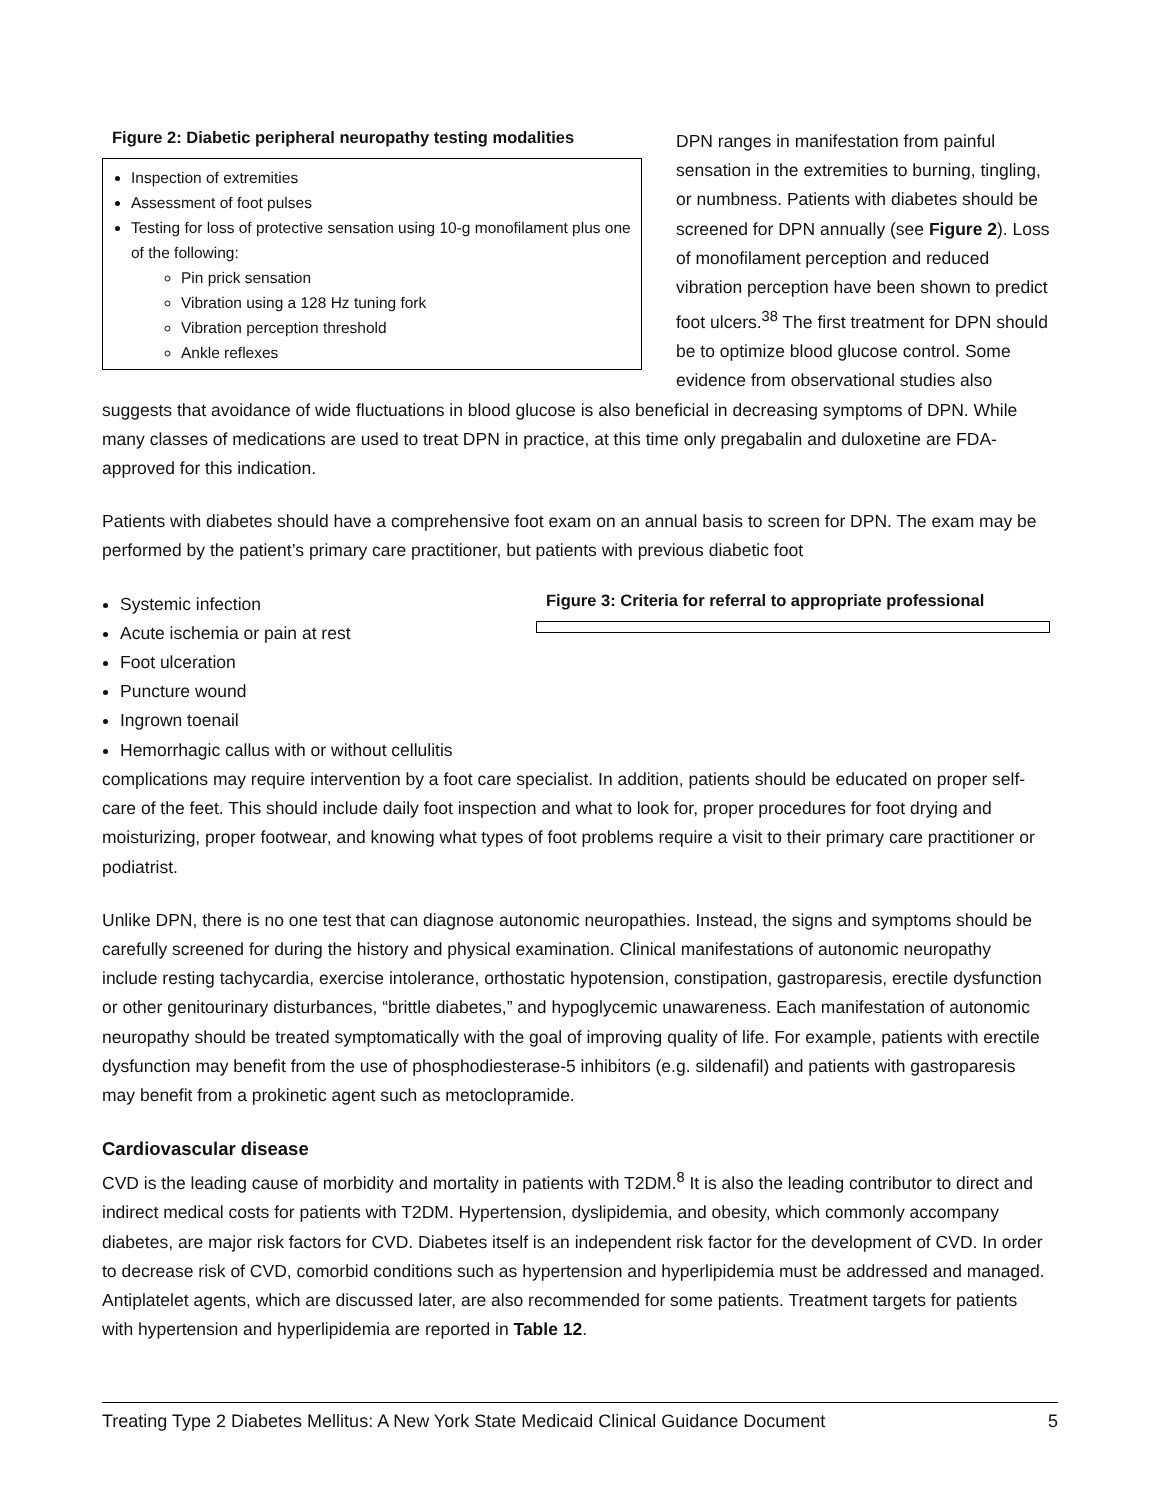Figure 2: Diabetic peripheral neuropathy testing modalities
Inspection of extremities
Assessment of foot pulses
Testing for loss of protective sensation using 10-g monofilament plus one of the following:
Pin prick sensation
Vibration using a 128 Hz tuning fork
Vibration perception threshold
Ankle reflexes
DPN ranges in manifestation from painful sensation in the extremities to burning, tingling, or numbness. Patients with diabetes should be screened for DPN annually (see Figure 2). Loss of monofilament perception and reduced vibration perception have been shown to predict foot ulcers.<sup>38</sup> The first treatment for DPN should be to optimize blood glucose control. Some evidence from observational studies also suggests that avoidance of wide fluctuations in blood glucose is also beneficial in decreasing symptoms of DPN. While many classes of medications are used to treat DPN in practice, at this time only pregabalin and duloxetine are FDA-approved for this indication.
Patients with diabetes should have a comprehensive foot exam on an annual basis to screen for DPN. The exam may be performed by the patient’s primary care practitioner, but patients with previous diabetic foot Figure 3: Criteria for referral to appropriate professional
Systemic infection
Acute ischemia or pain at rest
Foot ulceration
Puncture wound
Ingrown toenail
Hemorrhagic callus with or without cellulitis
complications may require intervention by a foot care specialist. In addition, patients should be educated on proper self-care of the feet. This should include daily foot inspection and what to look for, proper procedures for foot drying and moisturizing, proper footwear, and knowing what types of foot problems require a visit to their primary care practitioner or podiatrist.
Unlike DPN, there is no one test that can diagnose autonomic neuropathies. Instead, the signs and symptoms should be carefully screened for during the history and physical examination. Clinical manifestations of autonomic neuropathy include resting tachycardia, exercise intolerance, orthostatic hypotension, constipation, gastroparesis, erectile dysfunction or other genitourinary disturbances, “brittle diabetes,” and hypoglycemic unawareness. Each manifestation of autonomic neuropathy should be treated symptomatically with the goal of improving quality of life. For example, patients with erectile dysfunction may benefit from the use of phosphodiesterase-5 inhibitors (e.g. sildenafil) and patients with gastroparesis may benefit from a prokinetic agent such as metoclopramide.
Cardiovascular disease
CVD is the leading cause of morbidity and mortality in patients with T2DM.<sup>8</sup> It is also the leading contributor to direct and indirect medical costs for patients with T2DM. Hypertension, dyslipidemia, and obesity, which commonly accompany diabetes, are major risk factors for CVD. Diabetes itself is an independent risk factor for the development of CVD. In order to decrease risk of CVD, comorbid conditions such as hypertension and hyperlipidemia must be addressed and managed. Antiplatelet agents, which are discussed later, are also recommended for some patients. Treatment targets for patients with hypertension and hyperlipidemia are reported in Table 12.
Treating Type 2 Diabetes Mellitus: A New York State Medicaid Clinical Guidance Document 5